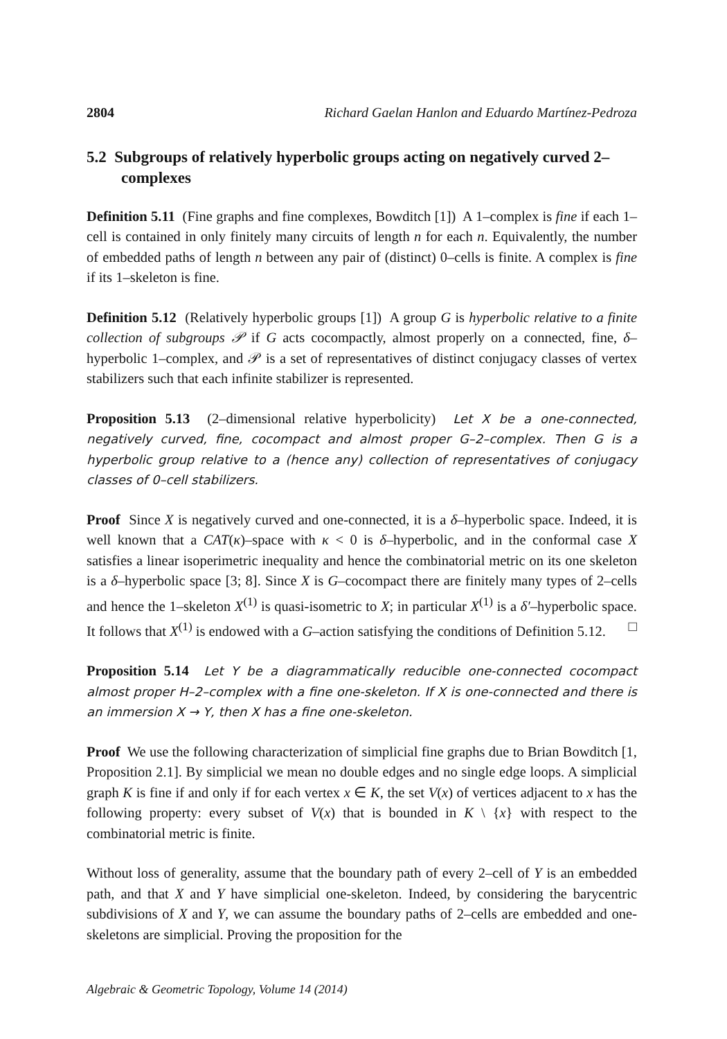2804 Richard Gaelan Hanlon and Eduardo Martínez-Pedroza
5.2 Subgroups of relatively hyperbolic groups acting on negatively curved 2–complexes
Definition 5.11 (Fine graphs and fine complexes, Bowditch [1]) A 1–complex is fine if each 1–cell is contained in only finitely many circuits of length n for each n. Equivalently, the number of embedded paths of length n between any pair of (distinct) 0–cells is finite. A complex is fine if its 1–skeleton is fine.
Definition 5.12 (Relatively hyperbolic groups [1]) A group G is hyperbolic relative to a finite collection of subgroups 𝒫 if G acts cocompactly, almost properly on a connected, fine, δ–hyperbolic 1–complex, and 𝒫 is a set of representatives of distinct conjugacy classes of vertex stabilizers such that each infinite stabilizer is represented.
Proposition 5.13 (2–dimensional relative hyperbolicity) Let X be a one-connected, negatively curved, fine, cocompact and almost proper G–2–complex. Then G is a hyperbolic group relative to a (hence any) collection of representatives of conjugacy classes of 0–cell stabilizers.
Proof Since X is negatively curved and one-connected, it is a δ–hyperbolic space. Indeed, it is well known that a CAT(κ)–space with κ < 0 is δ–hyperbolic, and in the conformal case X satisfies a linear isoperimetric inequality and hence the combinatorial metric on its one skeleton is a δ–hyperbolic space [3; 8]. Since X is G–cocompact there are finitely many types of 2–cells and hence the 1–skeleton X<sup>(1)</sup> is quasi-isometric to X; in particular X<sup>(1)</sup> is a δ′–hyperbolic space. It follows that X<sup>(1)</sup> is endowed with a G–action satisfying the conditions of Definition 5.12. □
Proposition 5.14 Let Y be a diagrammatically reducible one-connected cocompact almost proper H–2–complex with a fine one-skeleton. If X is one-connected and there is an immersion X → Y, then X has a fine one-skeleton.
Proof We use the following characterization of simplicial fine graphs due to Brian Bowditch [1, Proposition 2.1]. By simplicial we mean no double edges and no single edge loops. A simplicial graph K is fine if and only if for each vertex x ∈ K, the set V(x) of vertices adjacent to x has the following property: every subset of V(x) that is bounded in K \ {x} with respect to the combinatorial metric is finite.
Without loss of generality, assume that the boundary path of every 2–cell of Y is an embedded path, and that X and Y have simplicial one-skeleton. Indeed, by considering the barycentric subdivisions of X and Y, we can assume the boundary paths of 2–cells are embedded and one-skeletons are simplicial. Proving the proposition for the
Algebraic & Geometric Topology, Volume 14 (2014)